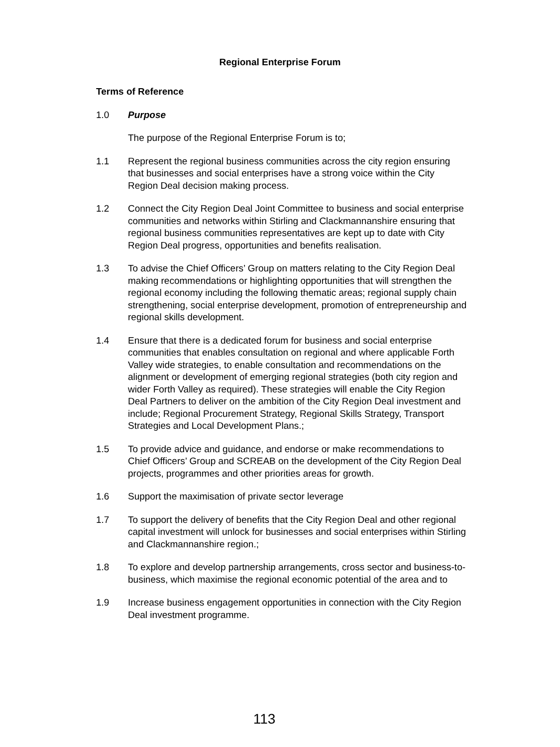Regional Enterprise Forum
Terms of Reference
1.0 Purpose
The purpose of the Regional Enterprise Forum is to;
1.1 Represent the regional business communities across the city region ensuring that businesses and social enterprises have a strong voice within the City Region Deal decision making process.
1.2 Connect the City Region Deal Joint Committee to business and social enterprise communities and networks within Stirling and Clackmannanshire ensuring that regional business communities representatives are kept up to date with City Region Deal progress, opportunities and benefits realisation.
1.3 To advise the Chief Officers’ Group on matters relating to the City Region Deal making recommendations or highlighting opportunities that will strengthen the regional economy including the following thematic areas; regional supply chain strengthening, social enterprise development, promotion of entrepreneurship and regional skills development.
1.4 Ensure that there is a dedicated forum for business and social enterprise communities that enables consultation on regional and where applicable Forth Valley wide strategies, to enable consultation and recommendations on the alignment or development of emerging regional strategies (both city region and wider Forth Valley as required). These strategies will enable the City Region Deal Partners to deliver on the ambition of the City Region Deal investment and include; Regional Procurement Strategy, Regional Skills Strategy, Transport Strategies and Local Development Plans.;
1.5 To provide advice and guidance, and endorse or make recommendations to Chief Officers’ Group and SCREAB on the development of the City Region Deal projects, programmes and other priorities areas for growth.
1.6 Support the maximisation of private sector leverage
1.7 To support the delivery of benefits that the City Region Deal and other regional capital investment will unlock for businesses and social enterprises within Stirling and Clackmannanshire region.;
1.8 To explore and develop partnership arrangements, cross sector and business-to-business, which maximise the regional economic potential of the area and to
1.9 Increase business engagement opportunities in connection with the City Region Deal investment programme.
113